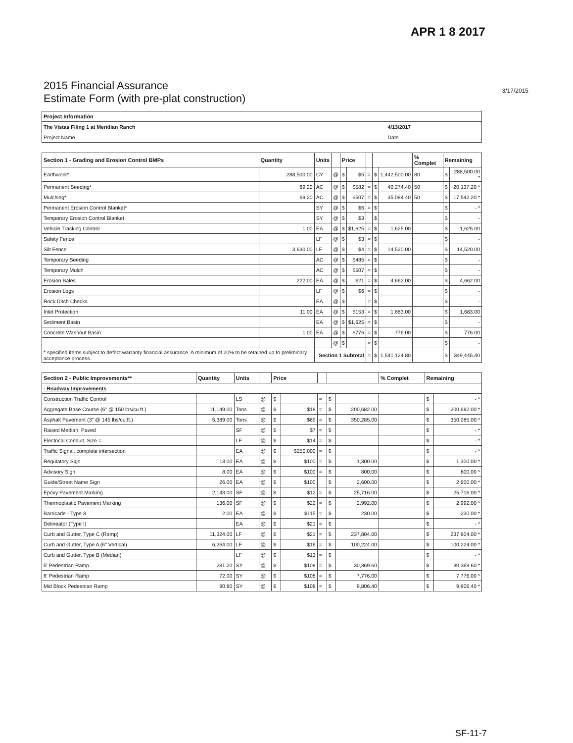APR 1 8 2017
2015 Financial Assurance
Estimate Form (with pre-plat construction)
3/17/2015
| Project Information | |
| --- | --- |
| The Vistas Filing 1 at Meridian Ranch | 4/13/2017 |
| Project Name | Date |
| Section 1 - Grading and Erosion Control BMPs | Quantity | Units | | Price | | | | | % Complet | Remaining | |
| --- | --- | --- | --- | --- | --- | --- | --- | --- | --- | --- | --- |
| Earthwork* | 288,500.00 | CY | @ | $ | $5 | = | $ | 1,442,500.00 | 80 | $ | 288,500.00 * |
| Permanent Seeding* | 69.20 | AC | @ | $ | $582 | = | $ | 40,274.40 | 50 | $ | 20,137.20 * |
| Mulching* | 69.20 | AC | @ | $ | $507 | = | $ | 35,084.40 | 50 | $ | 17,542.20 * |
| Permanent Erosion Control Blanket* | | SY | @ | $ | $6 | = | $ | | | $ | - * |
| Temporary Erosion Control Blanket | | SY | @ | $ | $3 | | $ | | | $ | - |
| Vehicle Tracking Control | 1.00 | EA | @ | $ | $1,625 | = | $ | 1,625.00 | | $ | 1,625.00 |
| Safety Fence | | LF | @ | $ | $3 | = | $ | | | $ | - |
| Silt Fence | 3,630.00 | LF | @ | $ | $4 | = | $ | 14,520.00 | | $ | 14,520.00 |
| Temporary Seeding | | AC | @ | $ | $485 | = | $ | | | $ | - |
| Temporary Mulch | | AC | @ | $ | $507 | = | $ | | | $ | - |
| Erosion Bales | 222.00 | EA | @ | $ | $21 | = | $ | 4,662.00 | | $ | 4,662.00 |
| Erosion Logs | | LF | @ | $ | $6 | = | $ | | | $ | - |
| Rock Ditch Checks | | EA | @ | $ | | = | $ | | | $ | - |
| Inlet Protection | 11.00 | EA | @ | $ | $153 | = | $ | 1,683.00 | | $ | 1,683.00 |
| Sediment Basin | | EA | @ | $ | $1,625 | = | $ | | | $ | - |
| Concrete Washout Basin | 1.00 | EA | @ | $ | $776 | = | $ | 776.00 | | $ | 776.00 |
| | | | @ | $ | | = | $ | | | $ | - |
| * specified items subject to defect warranty financial assurance. A minimum of 20% to be retained up to preliminary acceptance process. | | Section 1 Subtotal | | | | = | $ | 1,541,124.80 | | $ | 349,445.40 |
| Section 2 - Public Improvements** | Quantity | Units | | Price | | | | | % Complet | Remaining | |
| --- | --- | --- | --- | --- | --- | --- | --- | --- | --- | --- | --- |
| - Roadway Improvements | | | | | | | | | | | |
| Construction Traffic Control | | LS | @ | $ | | = | $ | | | $ | - * |
| Aggregate Base Course (6" @ 150 lbs/cu.ft.) | 11,149.00 | Tons | @ | $ | $18 | = | $ | 200,682.00 | | $ | 200,682.00 * |
| Asphalt Pavement (3" @ 145 lbs/cu.ft.) | 5,389.00 | Tons | @ | $ | $65 | = | $ | 350,285.00 | | $ | 350,285.00 * |
| Raised Median, Paved | | SF | @ | $ | $7 | = | $ | | | $ | - * |
| Electrical Conduit, Size = | | LF | @ | $ | $14 | = | $ | | | $ | - * |
| Traffic Signal, complete intersection | | EA | @ | $ | $250,000 | = | $ | | | $ | - * |
| Regulatory Sign | 13.00 | EA | @ | $ | $100 | = | $ | 1,300.00 | | $ | 1,300.00 * |
| Advisory Sign | 8.00 | EA | @ | $ | $100 | = | $ | 800.00 | | $ | 800.00 * |
| Guide/Street Name Sign | 26.00 | EA | @ | $ | $100 | | $ | 2,600.00 | | $ | 2,600.00 * |
| Epoxy Pavement Marking | 2,143.00 | SF | @ | $ | $12 | = | $ | 25,716.00 | | $ | 25,716.00 * |
| Thermoplastic Pavement Marking | 136.00 | SF | @ | $ | $22 | = | $ | 2,992.00 | | $ | 2,992.00 * |
| Barricade - Type 3 | 2.00 | EA | @ | $ | $115 | = | $ | 230.00 | | $ | 230.00 * |
| Delineator (Type I) | | EA | @ | $ | $21 | = | $ | | | $ | - * |
| Curb and Gutter, Type C (Ramp) | 11,324.00 | LF | @ | $ | $21 | = | $ | 237,804.00 | | $ | 237,804.00 * |
| Curb and Gutter, Type A (6" Vertical) | 6,264.00 | LF | @ | $ | $16 | = | $ | 100,224.00 | | $ | 100,224.00 * |
| Curb and Gutter, Type B (Median) | | LF | @ | $ | $13 | = | $ | | | $ | - * |
| 5' Pedestrian Ramp | 281.20 | SY | @ | $ | $108 | = | $ | 30,369.60 | | $ | 30,369.60 * |
| 6' Pedestrian Ramp | 72.00 | SY | @ | $ | $108 | = | $ | 7,776.00 | | $ | 7,776.00 * |
| Mid Block Pedestrian Ramp | 90.80 | SY | @ | $ | $108 | = | $ | 9,806.40 | | $ | 9,806.40 * |
SF-11-7